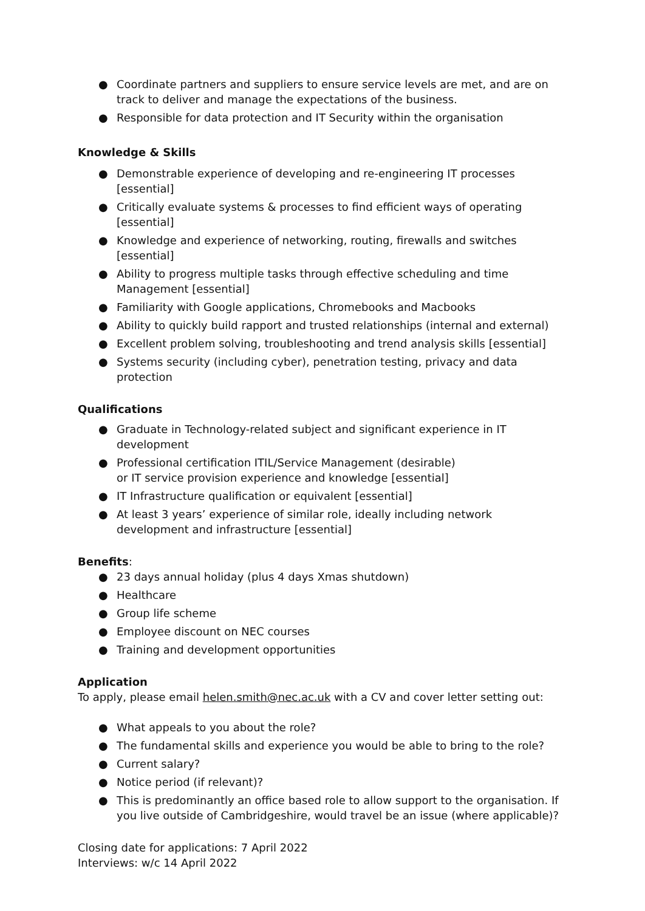● Coordinate partners and suppliers to ensure service levels are met, and are on track to deliver and manage the expectations of the business.
● Responsible for data protection and IT Security within the organisation
Knowledge & Skills
● Demonstrable experience of developing and re-engineering IT processes [essential]
● Critically evaluate systems & processes to find efficient ways of operating [essential]
● Knowledge and experience of networking, routing, firewalls and switches [essential]
● Ability to progress multiple tasks through effective scheduling and time
Management [essential]
● Familiarity with Google applications, Chromebooks and Macbooks
● Ability to quickly build rapport and trusted relationships (internal and external)
● Excellent problem solving, troubleshooting and trend analysis skills [essential]
● Systems security (including cyber), penetration testing, privacy and data protection
Qualifications
● Graduate in Technology-related subject and significant experience in IT development
● Professional certification ITIL/Service Management (desirable)
or IT service provision experience and knowledge [essential]
● IT Infrastructure qualification or equivalent [essential]
● At least 3 years’ experience of similar role, ideally including network development and infrastructure [essential]
Benefits:
● 23 days annual holiday (plus 4 days Xmas shutdown)
● Healthcare
● Group life scheme
● Employee discount on NEC courses
● Training and development opportunities
Application
To apply, please email helen.smith@nec.ac.uk with a CV and cover letter setting out:
● What appeals to you about the role?
● The fundamental skills and experience you would be able to bring to the role?
● Current salary?
● Notice period (if relevant)?
● This is predominantly an office based role to allow support to the organisation. If you live outside of Cambridgeshire, would travel be an issue (where applicable)?
Closing date for applications: 7 April 2022
Interviews: w/c 14 April 2022